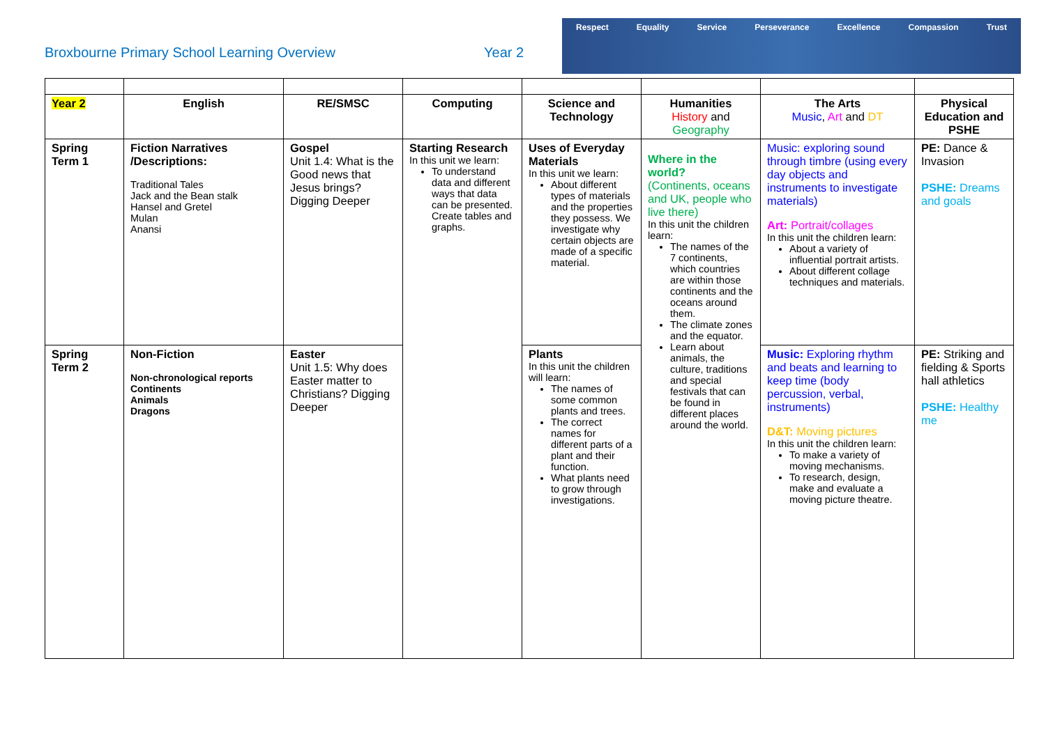Broxbourne Primary School Learning Overview Year 2
Respect Equality Service Perseverance Excellence Compassion Trust
| Year 2 | English | RE/SMSC | Computing | Science and Technology | Humanities History and Geography | The Arts Music , Art and DT | Physical Education and PSHE |
| Spring Term 1 | Fiction Narratives /Descriptions: Traditional Tales Jack and the Bean stalk Hansel and Gretel Mulan Anansi | Gospel Unit 1.4: What is the Good news that Jesus brings? Digging Deeper | Starting Research In this unit we learn: To understand data and different ways that data can be presented. Create tables and graphs. | Uses of Everyday Materials In this unit we learn: About different types of materials and the properties they possess. We investigate why certain objects are made of a specific material. | Where in the world? (Continents, oceans and UK, people who live there) In this unit the children learn: The names of the 7 continents, which countries are within those continents and the oceans around them. The climate zones and the equator. Learn about animals, the culture, traditions and special festivals that can be found in different places around the world. | Music: exploring sound through timbre (using every day objects and instruments to investigate materials) Art: Portrait/collages In this unit the children learn: About a variety of influential portrait artists. About different collage techniques and materials. | PE: Dance & Invasion PSHE: Dreams and goals |
| Spring Term 2 | Non-Fiction Non-chronological reports Continents Animals Dragons | Easter Unit 1.5: Why does Easter matter to Christians? Digging Deeper | | Plants In this unit the children will learn: The names of some common plants and trees. The correct names for different parts of a plant and their function. What plants need to grow through investigations. | | Music: Exploring rhythm and beats and learning to keep time (body percussion, verbal, instruments) D&T: Moving pictures In this unit the children learn: To make a variety of moving mechanisms. To research, design, make and evaluate a moving picture theatre. | PE: Striking and fielding & Sports hall athletics PSHE: Healthy me |